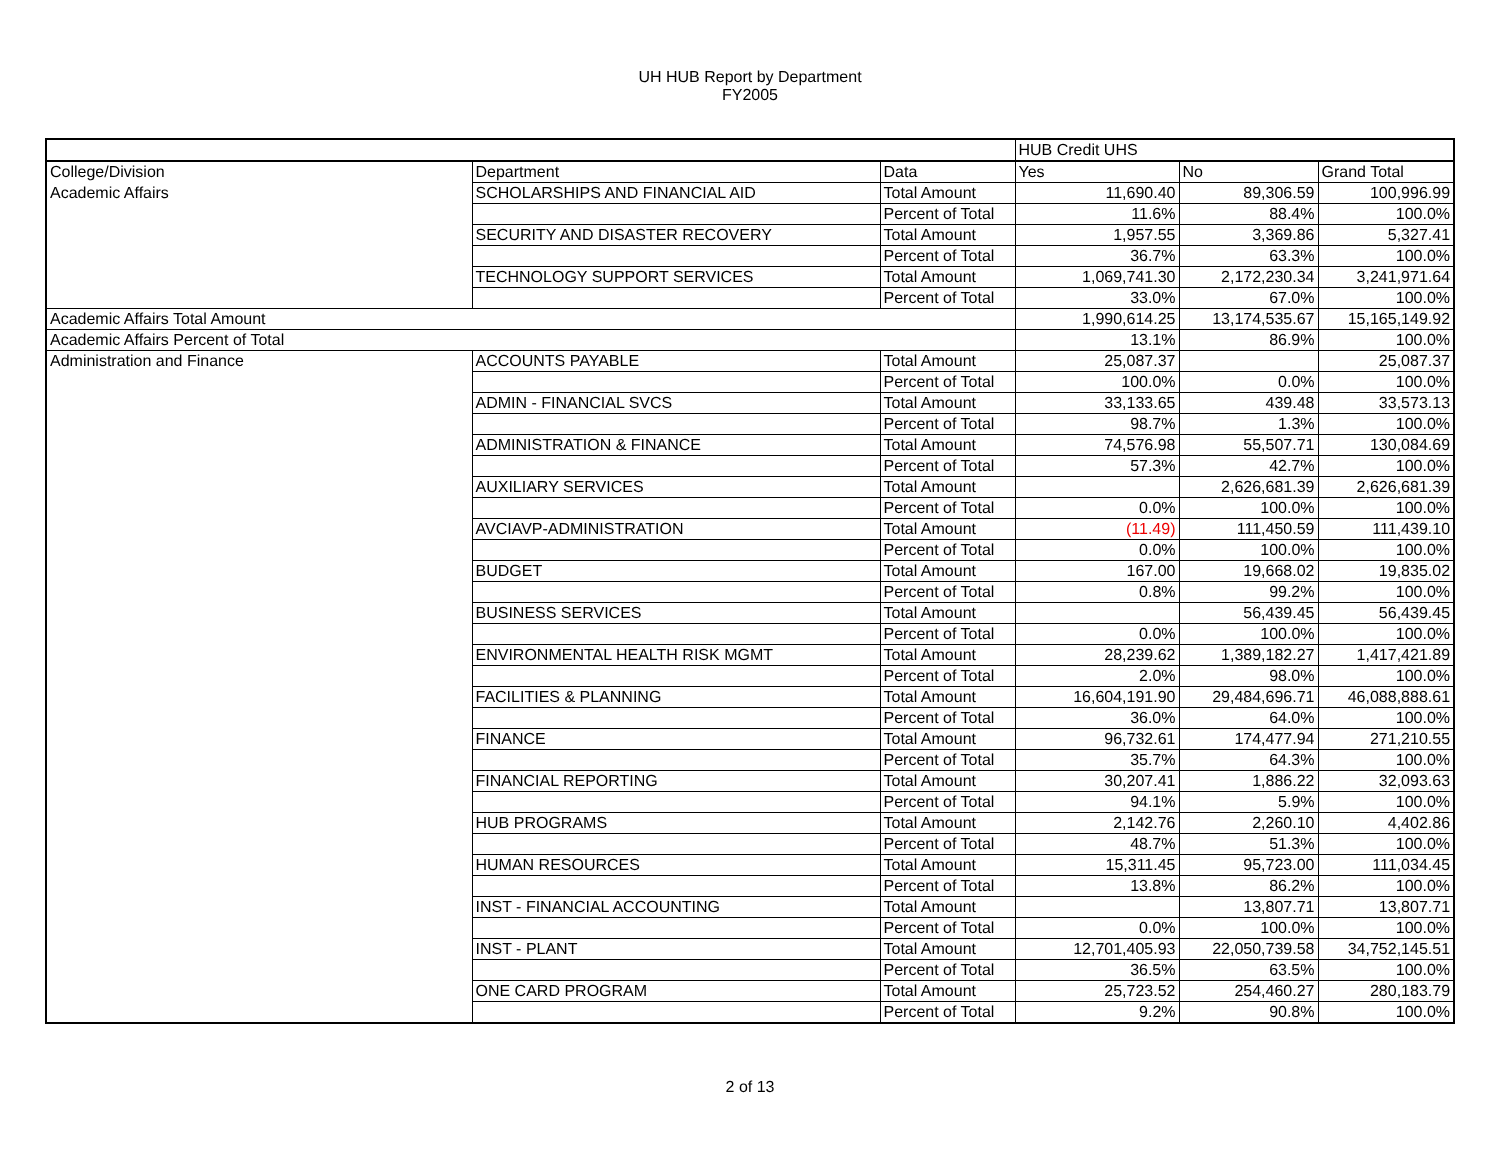UH HUB Report by Department
FY2005
| | | | HUB Credit UHS | | |
| --- | --- | --- | --- | --- | --- |
| College/Division | Department | Data | Yes | No | Grand Total |
| Academic Affairs | SCHOLARSHIPS AND FINANCIAL AID | Total Amount | 11,690.40 | 89,306.59 | 100,996.99 |
| | | Percent of Total | 11.6% | 88.4% | 100.0% |
| | SECURITY AND DISASTER RECOVERY | Total Amount | 1,957.55 | 3,369.86 | 5,327.41 |
| | | Percent of Total | 36.7% | 63.3% | 100.0% |
| | TECHNOLOGY SUPPORT SERVICES | Total Amount | 1,069,741.30 | 2,172,230.34 | 3,241,971.64 |
| | | Percent of Total | 33.0% | 67.0% | 100.0% |
| Academic Affairs Total Amount | | | 1,990,614.25 | 13,174,535.67 | 15,165,149.92 |
| Academic Affairs Percent of Total | | | 13.1% | 86.9% | 100.0% |
| Administration and Finance | ACCOUNTS PAYABLE | Total Amount | 25,087.37 | | 25,087.37 |
| | | Percent of Total | 100.0% | 0.0% | 100.0% |
| | ADMIN - FINANCIAL SVCS | Total Amount | 33,133.65 | 439.48 | 33,573.13 |
| | | Percent of Total | 98.7% | 1.3% | 100.0% |
| | ADMINISTRATION & FINANCE | Total Amount | 74,576.98 | 55,507.71 | 130,084.69 |
| | | Percent of Total | 57.3% | 42.7% | 100.0% |
| | AUXILIARY SERVICES | Total Amount | | 2,626,681.39 | 2,626,681.39 |
| | | Percent of Total | 0.0% | 100.0% | 100.0% |
| | AVCIAVP-ADMINISTRATION | Total Amount | (11.49) | 111,450.59 | 111,439.10 |
| | | Percent of Total | 0.0% | 100.0% | 100.0% |
| | BUDGET | Total Amount | 167.00 | 19,668.02 | 19,835.02 |
| | | Percent of Total | 0.8% | 99.2% | 100.0% |
| | BUSINESS SERVICES | Total Amount | | 56,439.45 | 56,439.45 |
| | | Percent of Total | 0.0% | 100.0% | 100.0% |
| | ENVIRONMENTAL HEALTH RISK MGMT | Total Amount | 28,239.62 | 1,389,182.27 | 1,417,421.89 |
| | | Percent of Total | 2.0% | 98.0% | 100.0% |
| | FACILITIES & PLANNING | Total Amount | 16,604,191.90 | 29,484,696.71 | 46,088,888.61 |
| | | Percent of Total | 36.0% | 64.0% | 100.0% |
| | FINANCE | Total Amount | 96,732.61 | 174,477.94 | 271,210.55 |
| | | Percent of Total | 35.7% | 64.3% | 100.0% |
| | FINANCIAL REPORTING | Total Amount | 30,207.41 | 1,886.22 | 32,093.63 |
| | | Percent of Total | 94.1% | 5.9% | 100.0% |
| | HUB PROGRAMS | Total Amount | 2,142.76 | 2,260.10 | 4,402.86 |
| | | Percent of Total | 48.7% | 51.3% | 100.0% |
| | HUMAN RESOURCES | Total Amount | 15,311.45 | 95,723.00 | 111,034.45 |
| | | Percent of Total | 13.8% | 86.2% | 100.0% |
| | INST - FINANCIAL ACCOUNTING | Total Amount | | 13,807.71 | 13,807.71 |
| | | Percent of Total | 0.0% | 100.0% | 100.0% |
| | INST - PLANT | Total Amount | 12,701,405.93 | 22,050,739.58 | 34,752,145.51 |
| | | Percent of Total | 36.5% | 63.5% | 100.0% |
| | ONE CARD PROGRAM | Total Amount | 25,723.52 | 254,460.27 | 280,183.79 |
| | | Percent of Total | 9.2% | 90.8% | 100.0% |
2 of 13